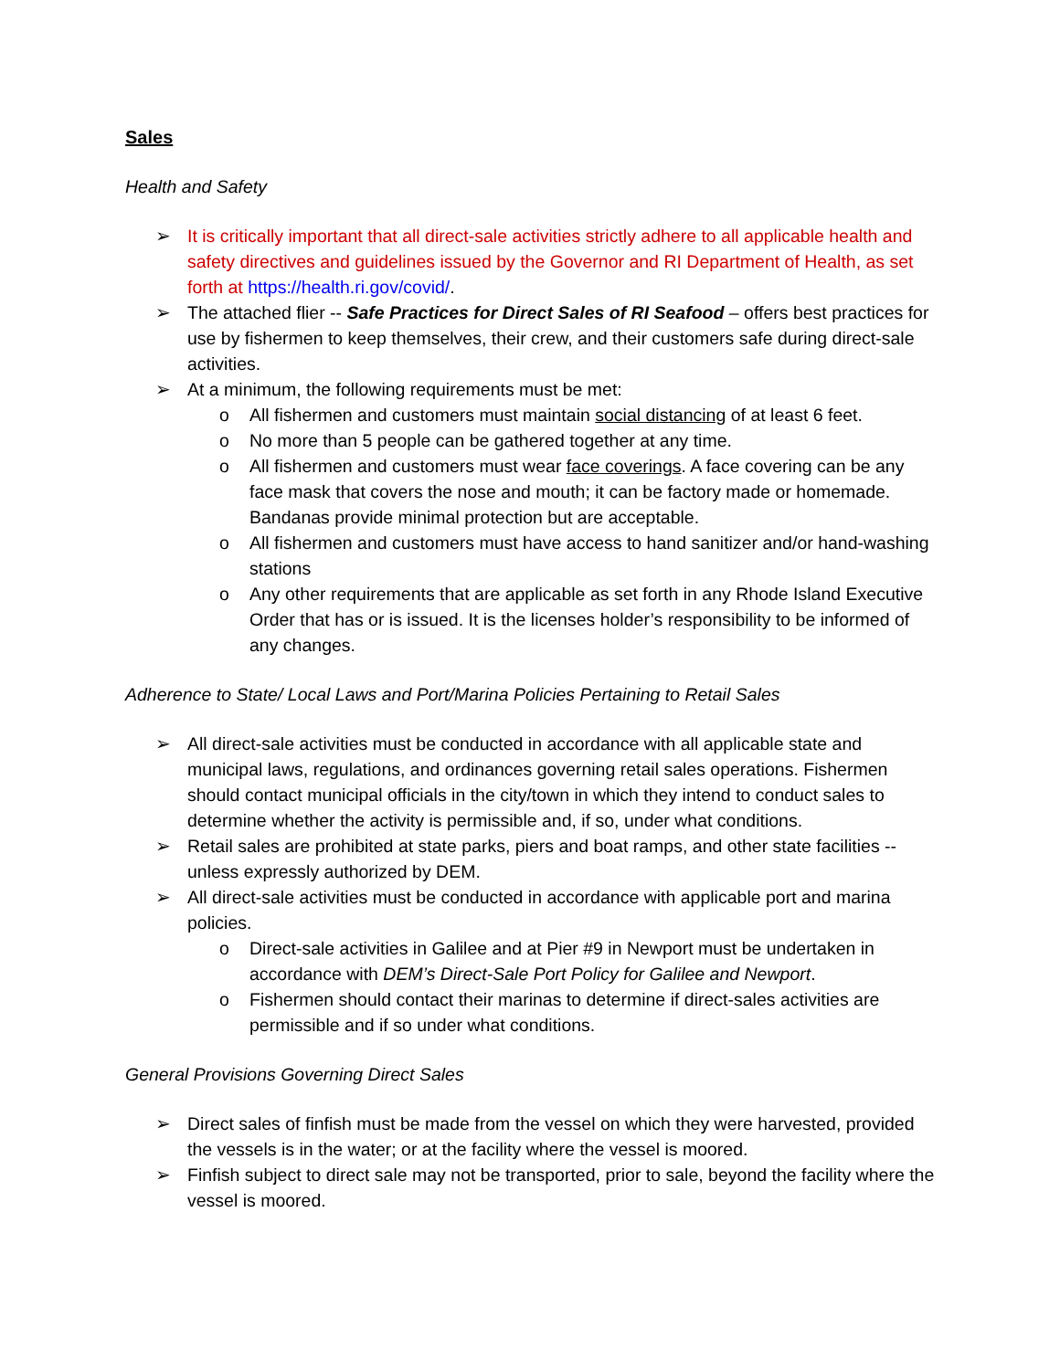Sales
Health and Safety
➢ It is critically important that all direct-sale activities strictly adhere to all applicable health and safety directives and guidelines issued by the Governor and RI Department of Health, as set forth at https://health.ri.gov/covid/.
➢ The attached flier -- Safe Practices for Direct Sales of RI Seafood – offers best practices for use by fishermen to keep themselves, their crew, and their customers safe during direct-sale activities.
➢ At a minimum, the following requirements must be met:
o All fishermen and customers must maintain social distancing of at least 6 feet.
o No more than 5 people can be gathered together at any time.
o All fishermen and customers must wear face coverings. A face covering can be any face mask that covers the nose and mouth; it can be factory made or homemade. Bandanas provide minimal protection but are acceptable.
o All fishermen and customers must have access to hand sanitizer and/or hand-washing stations
o Any other requirements that are applicable as set forth in any Rhode Island Executive Order that has or is issued. It is the licenses holder’s responsibility to be informed of any changes.
Adherence to State/ Local Laws and Port/Marina Policies Pertaining to Retail Sales
➢ All direct-sale activities must be conducted in accordance with all applicable state and municipal laws, regulations, and ordinances governing retail sales operations. Fishermen should contact municipal officials in the city/town in which they intend to conduct sales to determine whether the activity is permissible and, if so, under what conditions.
➢ Retail sales are prohibited at state parks, piers and boat ramps, and other state facilities -- unless expressly authorized by DEM.
➢ All direct-sale activities must be conducted in accordance with applicable port and marina policies.
o Direct-sale activities in Galilee and at Pier #9 in Newport must be undertaken in accordance with DEM’s Direct-Sale Port Policy for Galilee and Newport.
o Fishermen should contact their marinas to determine if direct-sales activities are permissible and if so under what conditions.
General Provisions Governing Direct Sales
➢ Direct sales of finfish must be made from the vessel on which they were harvested, provided the vessels is in the water; or at the facility where the vessel is moored.
➢ Finfish subject to direct sale may not be transported, prior to sale, beyond the facility where the vessel is moored.